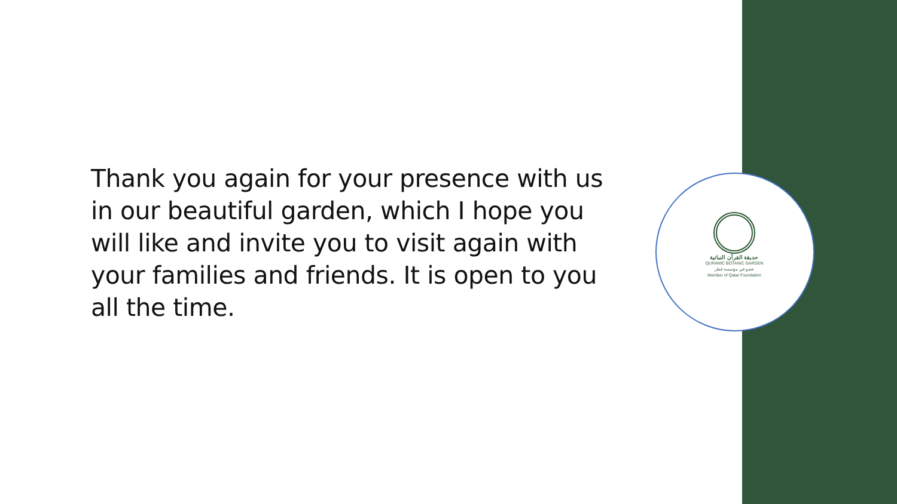Thank you again for your presence with us in our beautiful garden, which I hope you will like and invite you to visit again with your families and friends. It is open to you all the time.
حديقة القرآن النباتية
QURANIC BOTANIC GARDEN
عضو في مؤسسة قطر
Member of Qatar Foundation